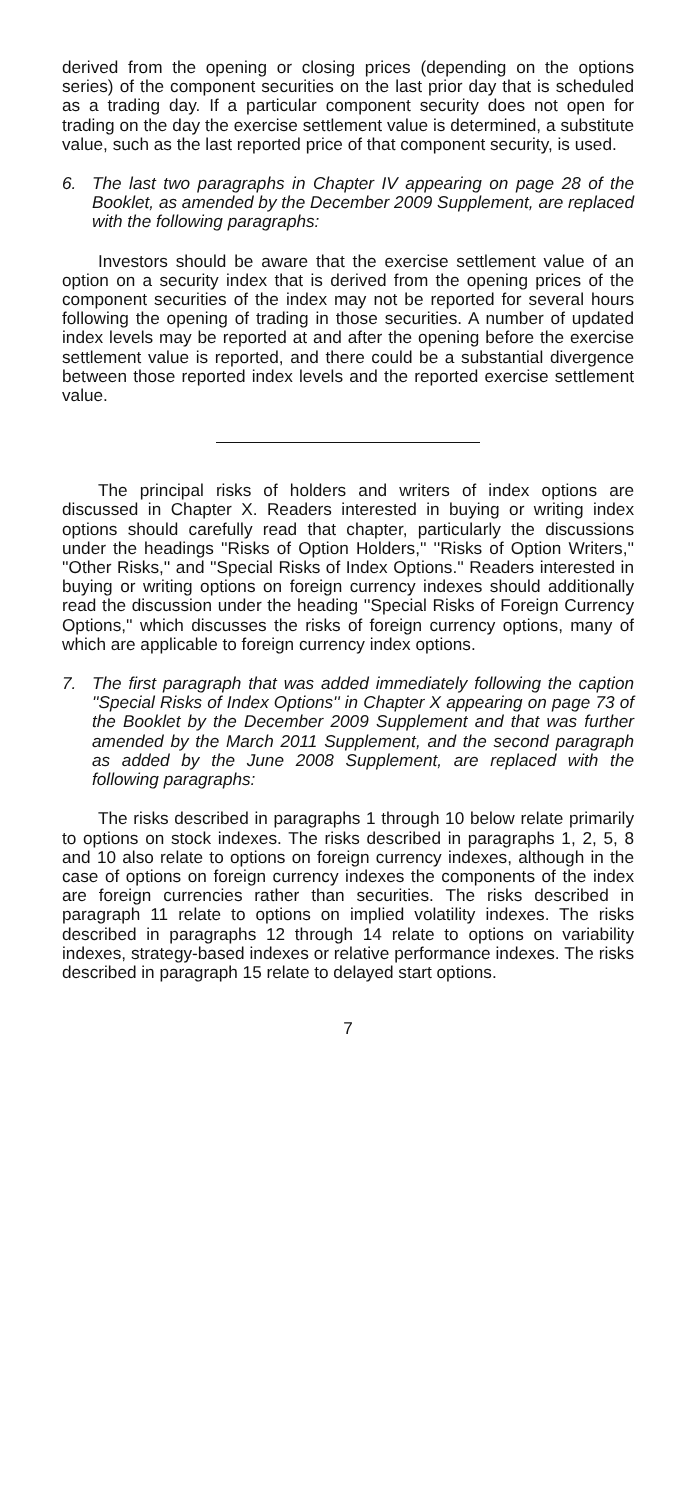derived from the opening or closing prices (depending on the options series) of the component securities on the last prior day that is scheduled as a trading day. If a particular component security does not open for trading on the day the exercise settlement value is determined, a substitute value, such as the last reported price of that component security, is used.
6. The last two paragraphs in Chapter IV appearing on page 28 of the Booklet, as amended by the December 2009 Supplement, are replaced with the following paragraphs:
Investors should be aware that the exercise settlement value of an option on a security index that is derived from the opening prices of the component securities of the index may not be reported for several hours following the opening of trading in those securities. A number of updated index levels may be reported at and after the opening before the exercise settlement value is reported, and there could be a substantial divergence between those reported index levels and the reported exercise settlement value.
The principal risks of holders and writers of index options are discussed in Chapter X. Readers interested in buying or writing index options should carefully read that chapter, particularly the discussions under the headings ''Risks of Option Holders,'' ''Risks of Option Writers,'' ''Other Risks,'' and ''Special Risks of Index Options.'' Readers interested in buying or writing options on foreign currency indexes should additionally read the discussion under the heading ''Special Risks of Foreign Currency Options,'' which discusses the risks of foreign currency options, many of which are applicable to foreign currency index options.
7. The first paragraph that was added immediately following the caption ''Special Risks of Index Options'' in Chapter X appearing on page 73 of the Booklet by the December 2009 Supplement and that was further amended by the March 2011 Supplement, and the second paragraph as added by the June 2008 Supplement, are replaced with the following paragraphs:
The risks described in paragraphs 1 through 10 below relate primarily to options on stock indexes. The risks described in paragraphs 1, 2, 5, 8 and 10 also relate to options on foreign currency indexes, although in the case of options on foreign currency indexes the components of the index are foreign currencies rather than securities. The risks described in paragraph 11 relate to options on implied volatility indexes. The risks described in paragraphs 12 through 14 relate to options on variability indexes, strategy-based indexes or relative performance indexes. The risks described in paragraph 15 relate to delayed start options.
7